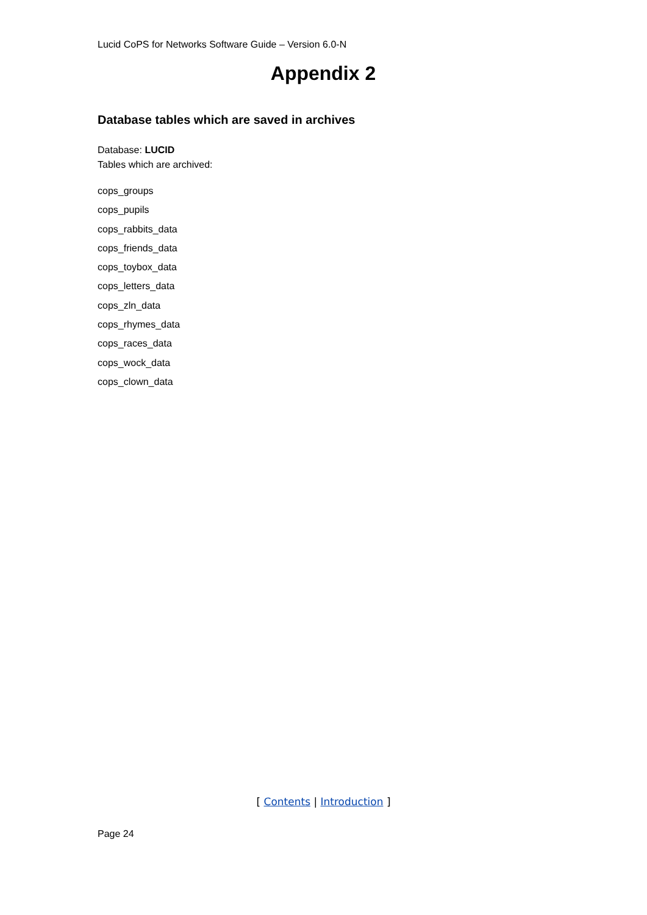Lucid CoPS for Networks Software Guide – Version 6.0-N
Appendix 2
Database tables which are saved in archives
Database: LUCID
Tables which are archived:
cops_groups
cops_pupils
cops_rabbits_data
cops_friends_data
cops_toybox_data
cops_letters_data
cops_zln_data
cops_rhymes_data
cops_races_data
cops_wock_data
cops_clown_data
[ Contents | Introduction ]
Page 24